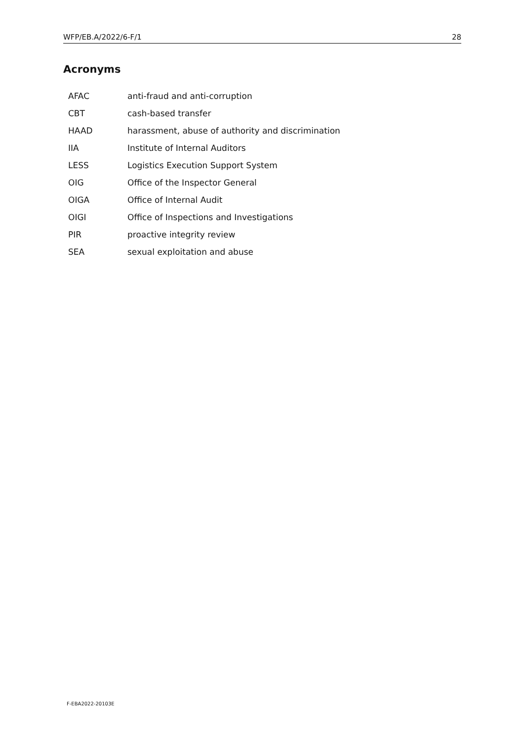WFP/EB.A/2022/6-F/1 28
Acronyms
| AFAC | anti-fraud and anti-corruption |
| CBT | cash-based transfer |
| HAAD | harassment, abuse of authority and discrimination |
| IIA | Institute of Internal Auditors |
| LESS | Logistics Execution Support System |
| OIG | Office of the Inspector General |
| OIGA | Office of Internal Audit |
| OIGI | Office of Inspections and Investigations |
| PIR | proactive integrity review |
| SEA | sexual exploitation and abuse |
F-EBA2022-20103E